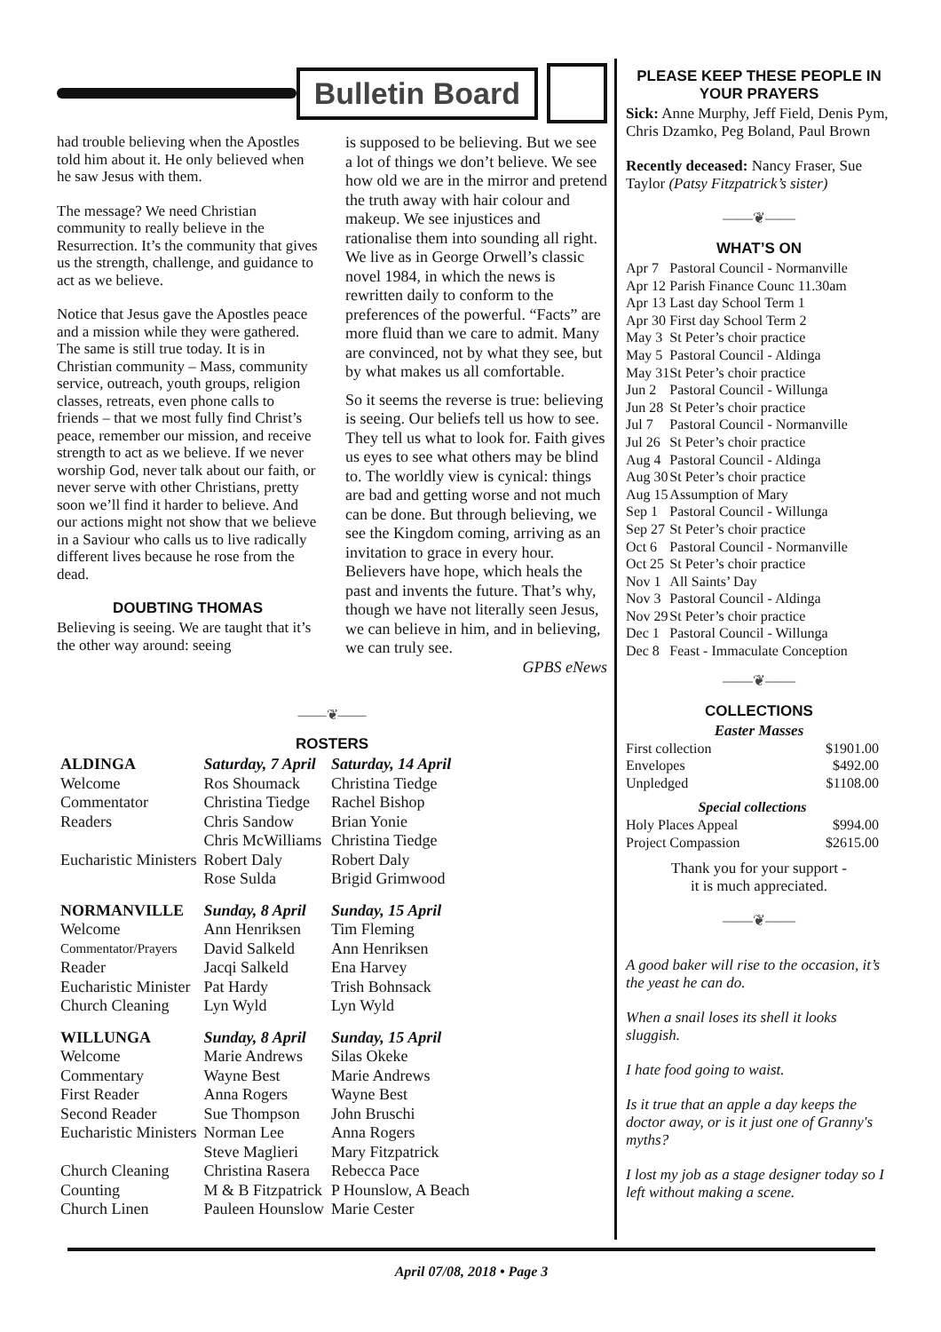Bulletin Board
had trouble believing when the Apostles told him about it. He only believed when he saw Jesus with them.
The message? We need Christian community to really believe in the Resurrection. It’s the community that gives us the strength, challenge, and guidance to act as we believe.
Notice that Jesus gave the Apostles peace and a mission while they were gathered. The same is still true today. It is in Christian community – Mass, community service, outreach, youth groups, religion classes, retreats, even phone calls to friends – that we most fully find Christ’s peace, remember our mission, and receive strength to act as we believe. If we never worship God, never talk about our faith, or never serve with other Christians, pretty soon we’ll find it harder to believe. And our actions might not show that we believe in a Saviour who calls us to live radically different lives because he rose from the dead.
DOUBTING THOMAS
Believing is seeing. We are taught that it’s the other way around: seeing
is supposed to be believing. But we see a lot of things we don’t believe. We see how old we are in the mirror and pretend the truth away with hair colour and makeup. We see injustices and rationalise them into sounding all right. We live as in George Orwell’s classic novel 1984, in which the news is rewritten daily to conform to the preferences of the powerful. “Facts” are more fluid than we care to admit. Many are convinced, not by what they see, but by what makes us all comfortable.
So it seems the reverse is true: believing is seeing. Our beliefs tell us how to see. They tell us what to look for. Faith gives us eyes to see what others may be blind to. The worldly view is cynical: things are bad and getting worse and not much can be done. But through believing, we see the Kingdom coming, arriving as an invitation to grace in every hour. Believers have hope, which heals the past and invents the future. That’s why, though we have not literally seen Jesus, we can believe in him, and in believing, we can truly see.
GPBS eNews
——❦——
ROSTERS
| ALDINGA | Saturday, 7 April | Saturday, 14 April |
| Welcome | Ros Shoumack | Christina Tiedge |
| Commentator | Christina Tiedge | Rachel Bishop |
| Readers | Chris Sandow Chris McWilliams | Brian Yonie Christina Tiedge |
| Eucharistic Ministers | Robert Daly Rose Sulda | Robert Daly Brigid Grimwood |
| NORMANVILLE | Sunday, 8 April | Sunday, 15 April |
| Welcome | Ann Henriksen | Tim Fleming |
| Commentator/Prayers | David Salkeld | Ann Henriksen |
| Reader | Jacqi Salkeld | Ena Harvey |
| Eucharistic Minister | Pat Hardy | Trish Bohnsack |
| Church Cleaning | Lyn Wyld | Lyn Wyld |
| WILLUNGA | Sunday, 8 April | Sunday, 15 April |
| Welcome | Marie Andrews | Silas Okeke |
| Commentary | Wayne Best | Marie Andrews |
| First Reader | Anna Rogers | Wayne Best |
| Second Reader | Sue Thompson | John Bruschi |
| Eucharistic Ministers | Norman Lee Steve Maglieri | Anna Rogers Mary Fitzpatrick |
| Church Cleaning | Christina Rasera | Rebecca Pace |
| Counting | M & B Fitzpatrick | P Hounslow, A Beach |
| Church Linen | Pauleen Hounslow | Marie Cester |
PLEASE KEEP THESE PEOPLE IN YOUR PRAYERS
Sick: Anne Murphy, Jeff Field, Denis Pym, Chris Dzamko, Peg Boland, Paul Brown
Recently deceased: Nancy Fraser, Sue Taylor (Patsy Fitzpatrick’s sister)
——❦——
WHAT’S ON
| Apr 7 | Pastoral Council - Normanville |
| Apr 12 | Parish Finance Counc 11.30am |
| Apr 13 | Last day School Term 1 |
| Apr 30 | First day School Term 2 |
| May 3 | St Peter’s choir practice |
| May 5 | Pastoral Council - Aldinga |
| May 31 | St Peter’s choir practice |
| Jun 2 | Pastoral Council - Willunga |
| Jun 28 | St Peter’s choir practice |
| Jul 7 | Pastoral Council - Normanville |
| Jul 26 | St Peter’s choir practice |
| Aug 4 | Pastoral Council - Aldinga |
| Aug 30 | St Peter’s choir practice |
| Aug 15 | Assumption of Mary |
| Sep 1 | Pastoral Council - Willunga |
| Sep 27 | St Peter’s choir practice |
| Oct 6 | Pastoral Council - Normanville |
| Oct 25 | St Peter’s choir practice |
| Nov 1 | All Saints’ Day |
| Nov 3 | Pastoral Council - Aldinga |
| Nov 29 | St Peter’s choir practice |
| Dec 1 | Pastoral Council - Willunga |
| Dec 8 | Feast - Immaculate Conception |
——❦——
COLLECTIONS
Easter Masses
| First collection | $1901.00 |
| Envelopes | $492.00 |
| Unpledged | $1108.00 |
| Special collections | |
| Holy Places Appeal | $994.00 |
| Project Compassion | $2615.00 |
Thank you for your support -
it is much appreciated.
——❦——
A good baker will rise to the occasion, it’s the yeast he can do.
When a snail loses its shell it looks sluggish.
I hate food going to waist.
Is it true that an apple a day keeps the doctor away, or is it just one of Granny's myths?
I lost my job as a stage designer today so I left without making a scene.
April 07/08, 2018 • Page 3